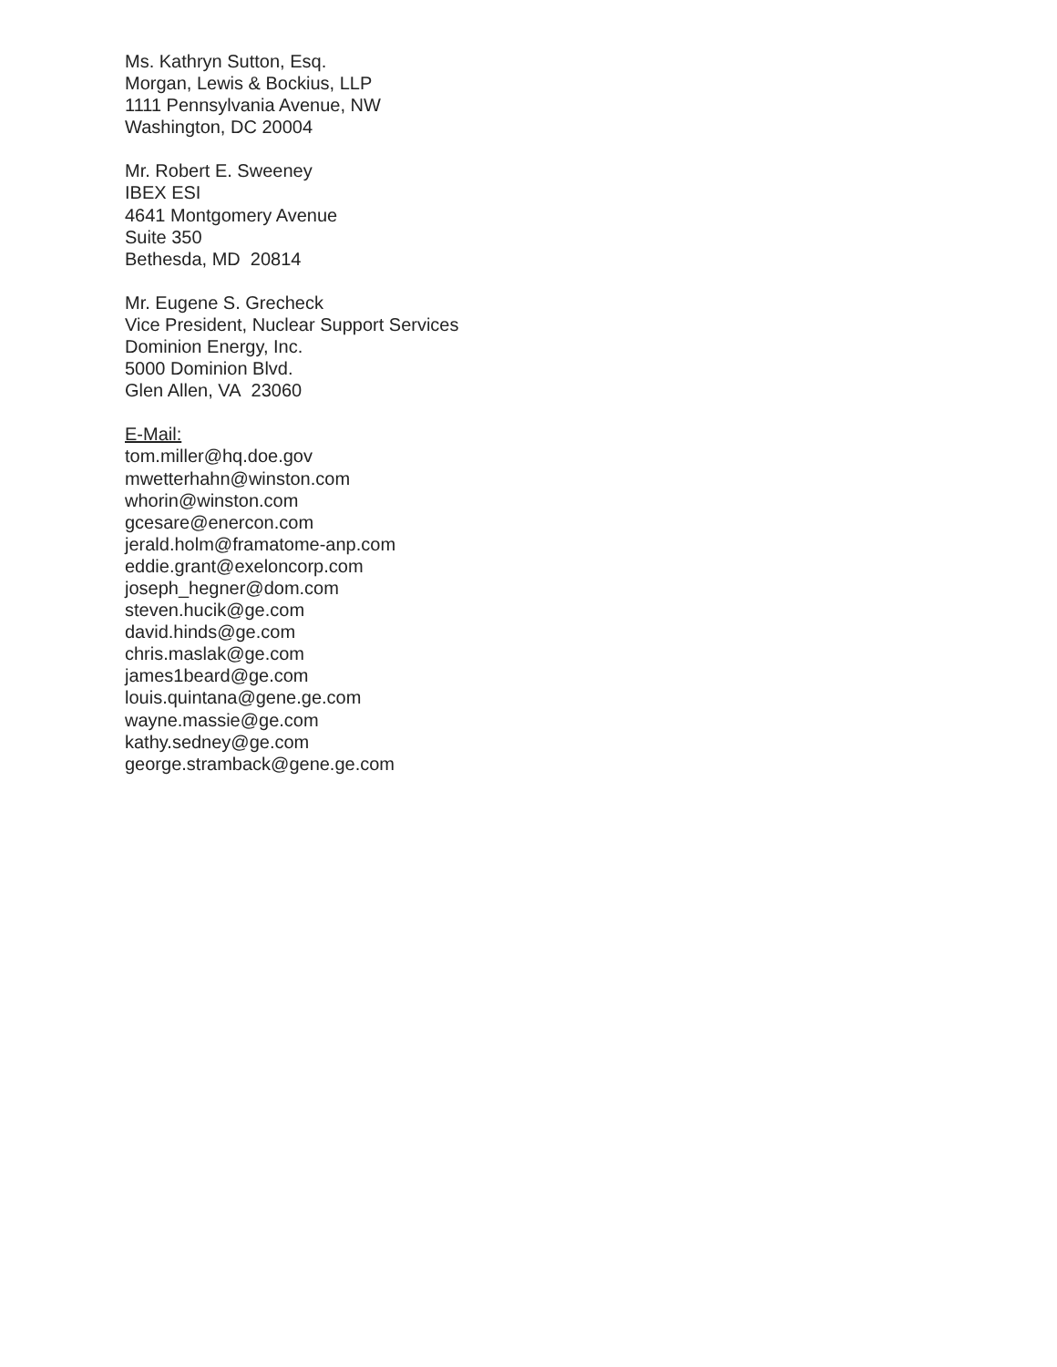Ms. Kathryn Sutton, Esq.
Morgan, Lewis & Bockius, LLP
1111 Pennsylvania Avenue, NW
Washington, DC 20004
Mr. Robert E. Sweeney
IBEX ESI
4641 Montgomery Avenue
Suite 350
Bethesda, MD 20814
Mr. Eugene S. Grecheck
Vice President, Nuclear Support Services
Dominion Energy, Inc.
5000 Dominion Blvd.
Glen Allen, VA 23060
E-Mail:
tom.miller@hq.doe.gov
mwetterhahn@winston.com
whorin@winston.com
gcesare@enercon.com
jerald.holm@framatome-anp.com
eddie.grant@exeloncorp.com
joseph_hegner@dom.com
steven.hucik@ge.com
david.hinds@ge.com
chris.maslak@ge.com
james1beard@ge.com
louis.quintana@gene.ge.com
wayne.massie@ge.com
kathy.sedney@ge.com
george.stramback@gene.ge.com